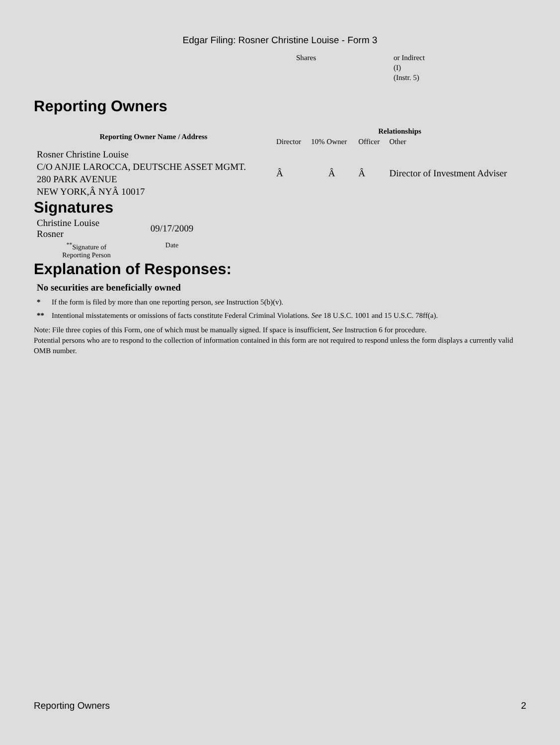Edgar Filing: Rosner Christine Louise - Form 3
Shares or Indirect
(I)
(Instr. 5)
Reporting Owners
| Reporting Owner Name / Address | Relationships | | | |
| --- | --- | --- | --- | --- |
| | Director | 10% Owner | Officer | Other |
| Rosner Christine Louise C/O ANJIE LAROCCA, DEUTSCHE ASSET MGMT. 280 PARK AVENUE NEW YORK,Â NYÂ 10017 | Â | Â | Â | Director of Investment Adviser |
Signatures
| Christine Louise Rosner | 09/17/2009 |
| <sup>**</sup> Signature of Reporting Person | Date |
Explanation of Responses:
No securities are beneficially owned
* If the form is filed by more than one reporting person, see Instruction 5(b)(v).
** Intentional misstatements or omissions of facts constitute Federal Criminal Violations. See 18 U.S.C. 1001 and 15 U.S.C. 78ff(a).
Note: File three copies of this Form, one of which must be manually signed. If space is insufficient, See Instruction 6 for procedure.
Potential persons who are to respond to the collection of information contained in this form are not required to respond unless the form displays a currently valid OMB number.
Reporting Owners 2